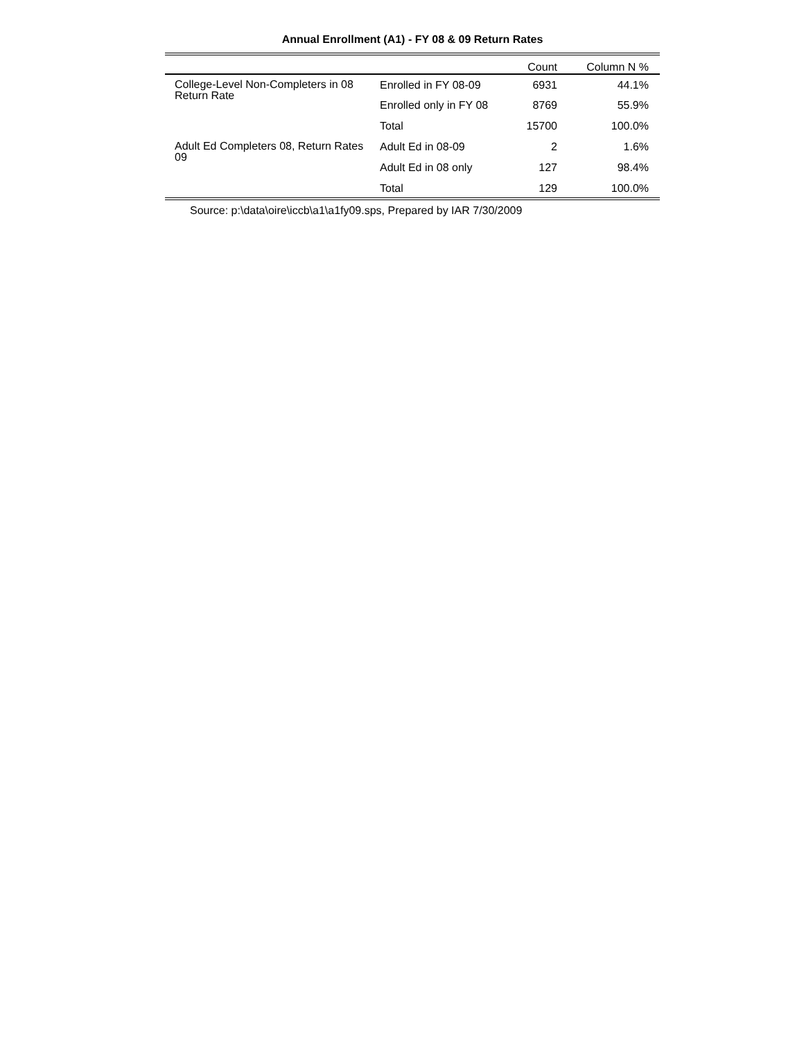Annual Enrollment (A1) - FY 08 & 09 Return Rates
| | | Count | Column N % |
| --- | --- | --- | --- |
| College-Level Non-Completers in 08 Return Rate | Enrolled in FY 08-09 | 6931 | 44.1% |
| | Enrolled only in FY 08 | 8769 | 55.9% |
| | Total | 15700 | 100.0% |
| Adult Ed Completers 08, Return Rates 09 | Adult Ed in 08-09 | 2 | 1.6% |
| | Adult Ed in 08 only | 127 | 98.4% |
| | Total | 129 | 100.0% |
Source: p:\data\oire\iccb\a1\a1fy09.sps, Prepared by IAR 7/30/2009